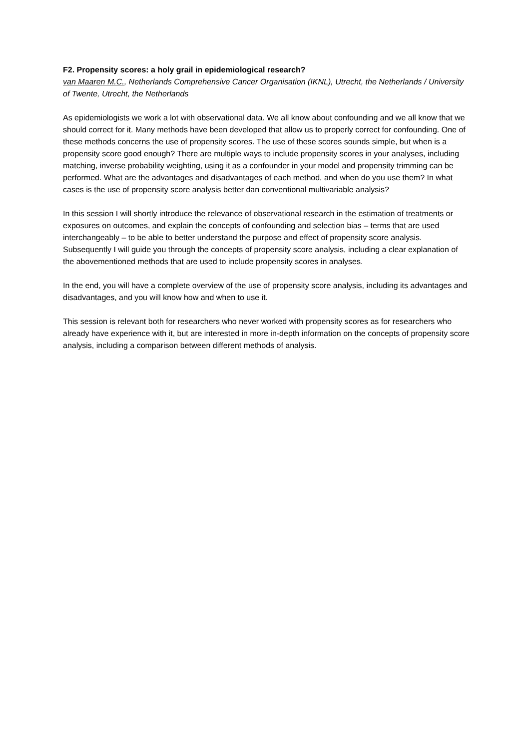F2. Propensity scores: a holy grail in epidemiological research?
van Maaren M.C., Netherlands Comprehensive Cancer Organisation (IKNL), Utrecht, the Netherlands / University of Twente, Utrecht, the Netherlands
As epidemiologists we work a lot with observational data. We all know about confounding and we all know that we should correct for it. Many methods have been developed that allow us to properly correct for confounding. One of these methods concerns the use of propensity scores. The use of these scores sounds simple, but when is a propensity score good enough? There are multiple ways to include propensity scores in your analyses, including matching, inverse probability weighting, using it as a confounder in your model and propensity trimming can be performed. What are the advantages and disadvantages of each method, and when do you use them? In what cases is the use of propensity score analysis better dan conventional multivariable analysis?
In this session I will shortly introduce the relevance of observational research in the estimation of treatments or exposures on outcomes, and explain the concepts of confounding and selection bias – terms that are used interchangeably – to be able to better understand the purpose and effect of propensity score analysis. Subsequently I will guide you through the concepts of propensity score analysis, including a clear explanation of the abovementioned methods that are used to include propensity scores in analyses.
In the end, you will have a complete overview of the use of propensity score analysis, including its advantages and disadvantages, and you will know how and when to use it.
This session is relevant both for researchers who never worked with propensity scores as for researchers who already have experience with it, but are interested in more in-depth information on the concepts of propensity score analysis, including a comparison between different methods of analysis.